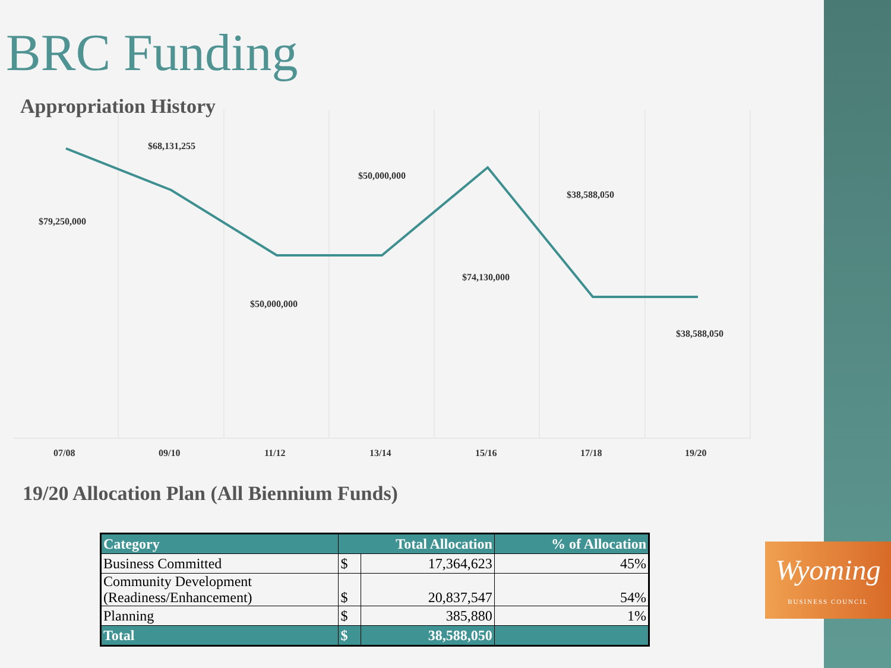BRC Funding
Appropriation History
$79,250,000
$68,131,255
$50,000,000
$50,000,000
$74,130,000
$38,588,050
$38,588,050
07/08
09/10
11/12
13/14
15/16
17/18
19/20
19/20 Allocation Plan (All Biennium Funds)
| Category | Total Allocation | | % of Allocation |
| --- | --- | --- | --- |
| Business Committed | $ | 17,364,623 | 45% |
| Community Development (Readiness/Enhancement) | $ | 20,837,547 | 54% |
| Planning | $ | 385,880 | 1% |
| Total | $ | 38,588,050 | |
Wyoming
BUSINESS COUNCIL